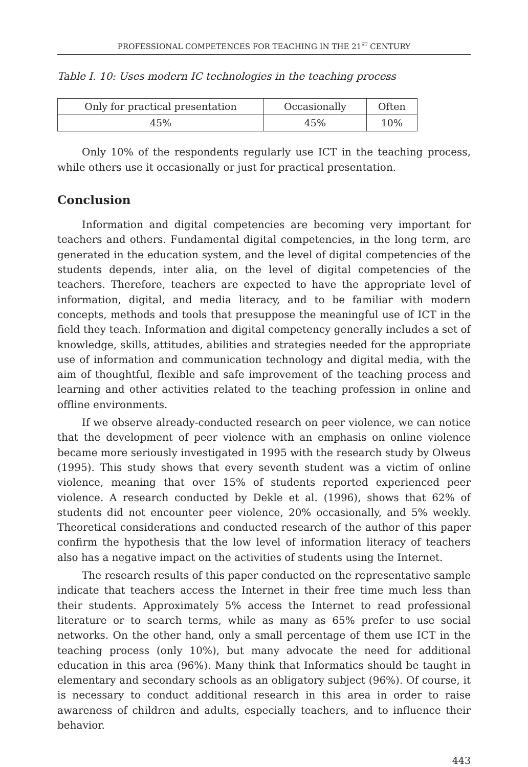PROFESSIONAL COMPETENCES FOR TEACHING IN THE 21<sup>ST</sup> CENTURY
Table I. 10: Uses modern IC technologies in the teaching process
| Only for practical presentation | Occasionally | Often |
| 45% | 45% | 10% |
Only 10% of the respondents regularly use ICT in the teaching process, while others use it occasionally or just for practical presentation.
Conclusion
Information and digital competencies are becoming very important for teachers and others. Fundamental digital competencies, in the long term, are generated in the education system, and the level of digital competencies of the students depends, inter alia, on the level of digital competencies of the teachers. Therefore, teachers are expected to have the appropriate level of information, digital, and media literacy, and to be familiar with modern concepts, methods and tools that presuppose the meaningful use of ICT in the field they teach. Information and digital competency generally includes a set of knowledge, skills, attitudes, abilities and strategies needed for the appropriate use of information and communication technology and digital media, with the aim of thoughtful, flexible and safe improvement of the teaching process and learning and other activities related to the teaching profession in online and offline environments.
If we observe already-conducted research on peer violence, we can notice that the development of peer violence with an emphasis on online violence became more seriously investigated in 1995 with the research study by Olweus (1995). This study shows that every seventh student was a victim of online violence, meaning that over 15% of students reported experienced peer violence. A research conducted by Dekle et al. (1996), shows that 62% of students did not encounter peer violence, 20% occasionally, and 5% weekly. Theoretical considerations and conducted research of the author of this paper confirm the hypothesis that the low level of information literacy of teachers also has a negative impact on the activities of students using the Internet.
The research results of this paper conducted on the representative sample indicate that teachers access the Internet in their free time much less than their students. Approximately 5% access the Internet to read professional literature or to search terms, while as many as 65% prefer to use social networks. On the other hand, only a small percentage of them use ICT in the teaching process (only 10%), but many advocate the need for additional education in this area (96%). Many think that Informatics should be taught in elementary and secondary schools as an obligatory subject (96%). Of course, it is necessary to conduct additional research in this area in order to raise awareness of children and adults, especially teachers, and to influence their behavior.
443